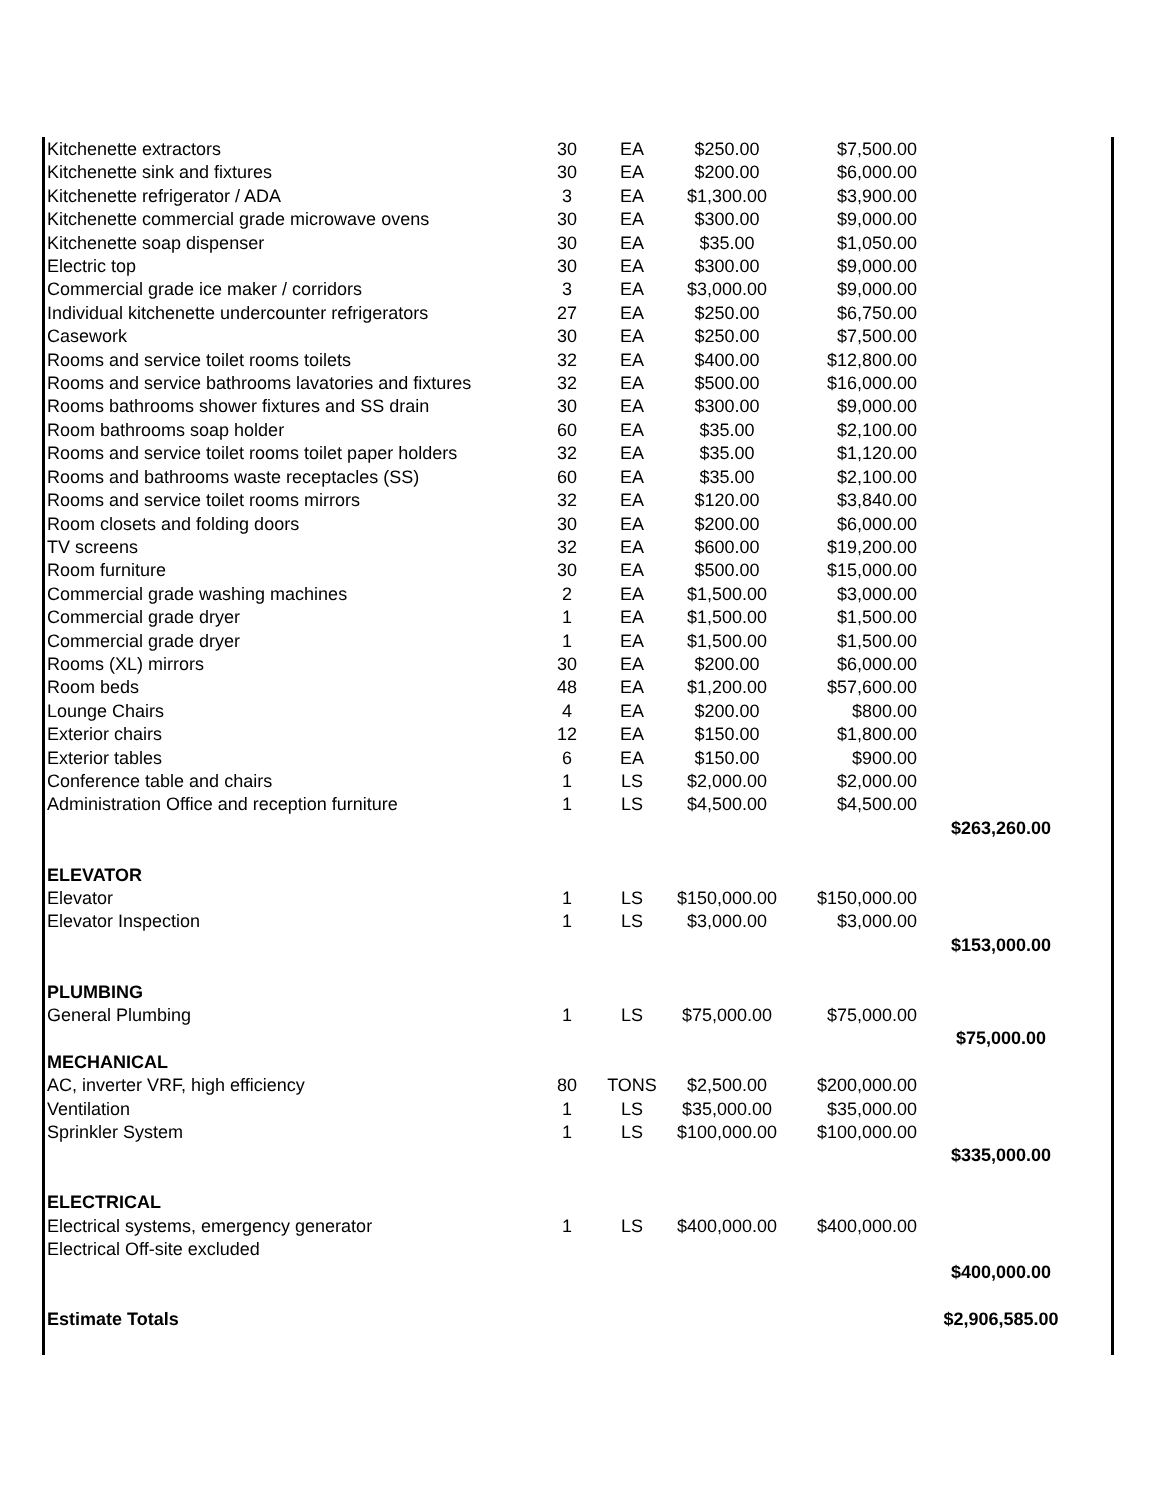| Kitchenette extractors | 30 | EA | $250.00 | $7,500.00 | |
| Kitchenette sink and fixtures | 30 | EA | $200.00 | $6,000.00 | |
| Kitchenette refrigerator / ADA | 3 | EA | $1,300.00 | $3,900.00 | |
| Kitchenette commercial grade microwave ovens | 30 | EA | $300.00 | $9,000.00 | |
| Kitchenette soap dispenser | 30 | EA | $35.00 | $1,050.00 | |
| Electric top | 30 | EA | $300.00 | $9,000.00 | |
| Commercial grade ice maker / corridors | 3 | EA | $3,000.00 | $9,000.00 | |
| Individual kitchenette undercounter refrigerators | 27 | EA | $250.00 | $6,750.00 | |
| Casework | 30 | EA | $250.00 | $7,500.00 | |
| Rooms and service toilet rooms toilets | 32 | EA | $400.00 | $12,800.00 | |
| Rooms and service bathrooms lavatories and fixtures | 32 | EA | $500.00 | $16,000.00 | |
| Rooms bathrooms shower fixtures and SS drain | 30 | EA | $300.00 | $9,000.00 | |
| Room bathrooms soap holder | 60 | EA | $35.00 | $2,100.00 | |
| Rooms and service toilet rooms toilet paper holders | 32 | EA | $35.00 | $1,120.00 | |
| Rooms and bathrooms waste receptacles (SS) | 60 | EA | $35.00 | $2,100.00 | |
| Rooms and service toilet rooms mirrors | 32 | EA | $120.00 | $3,840.00 | |
| Room closets and folding doors | 30 | EA | $200.00 | $6,000.00 | |
| TV screens | 32 | EA | $600.00 | $19,200.00 | |
| Room furniture | 30 | EA | $500.00 | $15,000.00 | |
| Commercial grade washing machines | 2 | EA | $1,500.00 | $3,000.00 | |
| Commercial grade dryer | 1 | EA | $1,500.00 | $1,500.00 | |
| Commercial grade dryer | 1 | EA | $1,500.00 | $1,500.00 | |
| Rooms (XL) mirrors | 30 | EA | $200.00 | $6,000.00 | |
| Room beds | 48 | EA | $1,200.00 | $57,600.00 | |
| Lounge Chairs | 4 | EA | $200.00 | $800.00 | |
| Exterior chairs | 12 | EA | $150.00 | $1,800.00 | |
| Exterior tables | 6 | EA | $150.00 | $900.00 | |
| Conference table and chairs | 1 | LS | $2,000.00 | $2,000.00 | |
| Administration Office and reception furniture | 1 | LS | $4,500.00 | $4,500.00 | |
| | | | | | $263,260.00 |
| ELEVATOR | | | | | |
| Elevator | 1 | LS | $150,000.00 | $150,000.00 | |
| Elevator Inspection | 1 | LS | $3,000.00 | $3,000.00 | |
| | | | | | $153,000.00 |
| PLUMBING | | | | | |
| General Plumbing | 1 | LS | $75,000.00 | $75,000.00 | |
| | | | | | $75,000.00 |
| MECHANICAL | | | | | |
| AC, inverter VRF, high efficiency | 80 | TONS | $2,500.00 | $200,000.00 | |
| Ventilation | 1 | LS | $35,000.00 | $35,000.00 | |
| Sprinkler System | 1 | LS | $100,000.00 | $100,000.00 | |
| | | | | | $335,000.00 |
| ELECTRICAL | | | | | |
| Electrical systems, emergency generator | 1 | LS | $400,000.00 | $400,000.00 | |
| Electrical Off-site excluded | | | | | |
| | | | | | $400,000.00 |
| Estimate Totals | | | | | $2,906,585.00 |